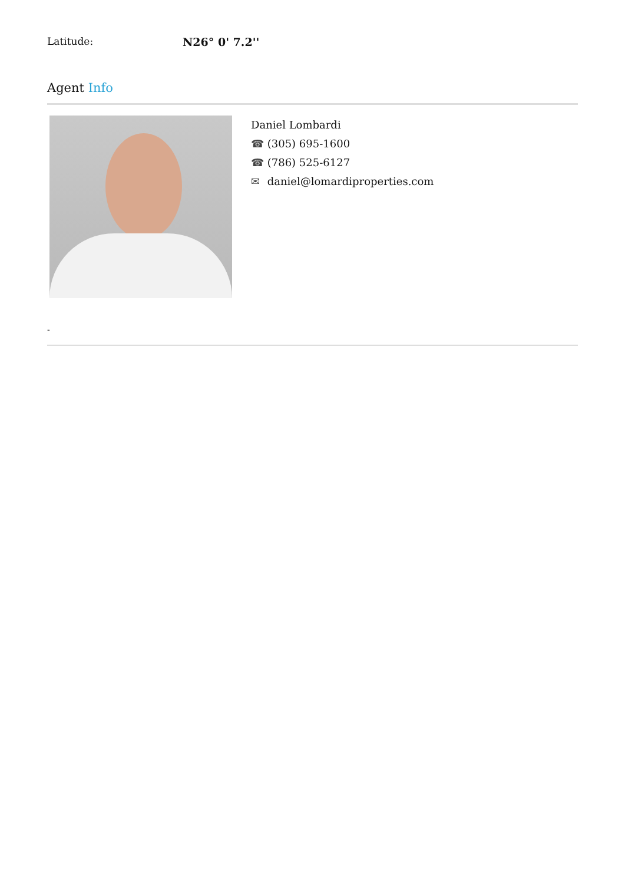Latitude: N26° 0' 7.2''
Agent Info
Daniel Lombardi
☎ (305) 695-1600
☎ (786) 525-6127
✉ daniel@lomardiproperties.com
-